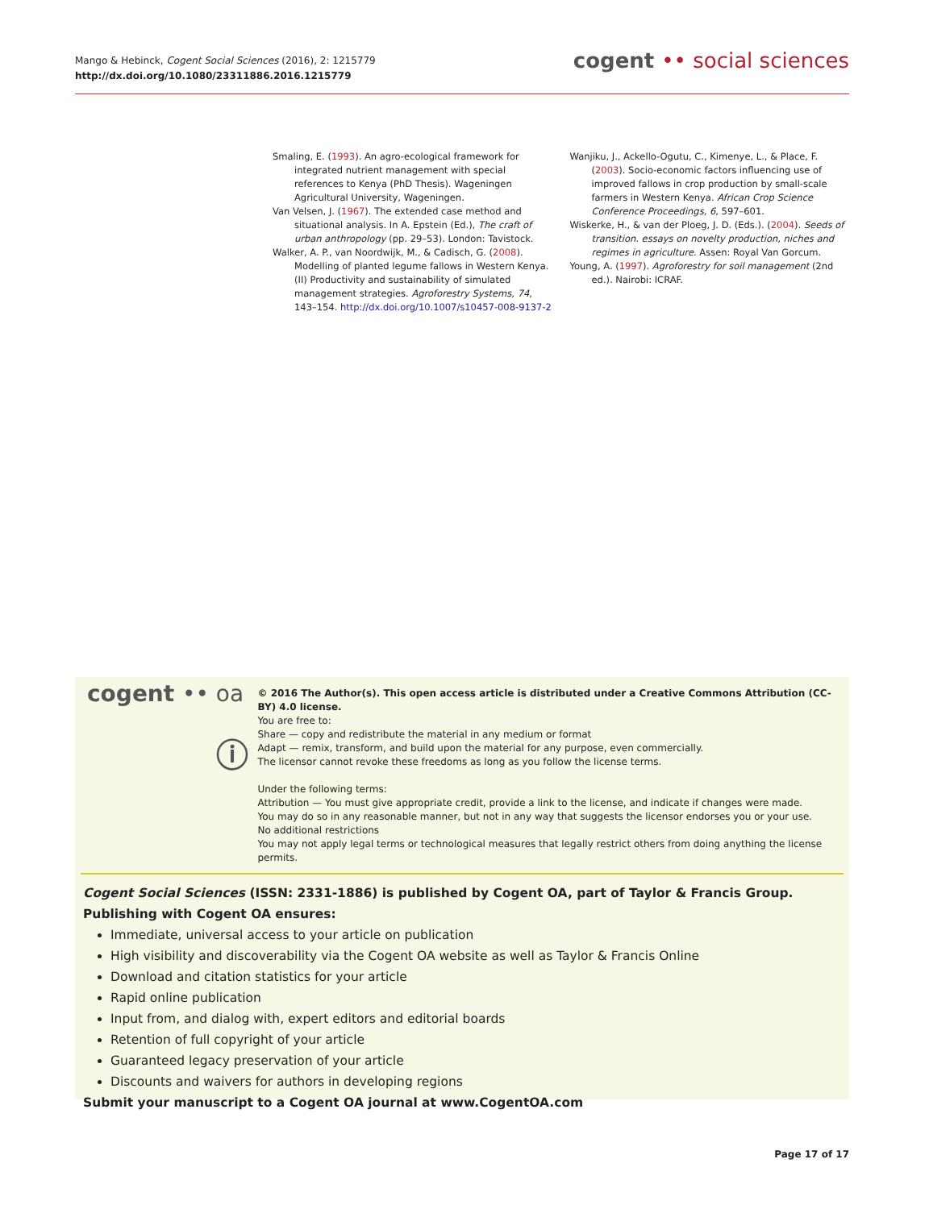Mango & Hebinck, Cogent Social Sciences (2016), 2: 1215779
http://dx.doi.org/10.1080/23311886.2016.1215779
cogent •• social sciences
Smaling, E. (1993). An agro-ecological framework for integrated nutrient management with special references to Kenya (PhD Thesis). Wageningen Agricultural University, Wageningen.
Van Velsen, J. (1967). The extended case method and situational analysis. In A. Epstein (Ed.), The craft of urban anthropology (pp. 29–53). London: Tavistock.
Walker, A. P., van Noordwijk, M., & Cadisch, G. (2008). Modelling of planted legume fallows in Western Kenya. (II) Productivity and sustainability of simulated management strategies. Agroforestry Systems, 74, 143–154. http://dx.doi.org/10.1007/s10457-008-9137-2
Wanjiku, J., Ackello-Ogutu, C., Kimenye, L., & Place, F. (2003). Socio-economic factors influencing use of improved fallows in crop production by small-scale farmers in Western Kenya. African Crop Science Conference Proceedings, 6, 597–601.
Wiskerke, H., & van der Ploeg, J. D. (Eds.). (2004). Seeds of transition. essays on novelty production, niches and regimes in agriculture. Assen: Royal Van Gorcum.
Young, A. (1997). Agroforestry for soil management (2nd ed.). Nairobi: ICRAF.
cogent •• oa
ⓘ
© 2016 The Author(s). This open access article is distributed under a Creative Commons Attribution (CC-BY) 4.0 license.
You are free to:
Share — copy and redistribute the material in any medium or format
Adapt — remix, transform, and build upon the material for any purpose, even commercially.
The licensor cannot revoke these freedoms as long as you follow the license terms.
Under the following terms:
Attribution — You must give appropriate credit, provide a link to the license, and indicate if changes were made.
You may do so in any reasonable manner, but not in any way that suggests the licensor endorses you or your use.
No additional restrictions
You may not apply legal terms or technological measures that legally restrict others from doing anything the license permits.
Cogent Social Sciences (ISSN: 2331-1886) is published by Cogent OA, part of Taylor & Francis Group.
Publishing with Cogent OA ensures:
Immediate, universal access to your article on publication
High visibility and discoverability via the Cogent OA website as well as Taylor & Francis Online
Download and citation statistics for your article
Rapid online publication
Input from, and dialog with, expert editors and editorial boards
Retention of full copyright of your article
Guaranteed legacy preservation of your article
Discounts and waivers for authors in developing regions
Submit your manuscript to a Cogent OA journal at www.CogentOA.com
Page 17 of 17